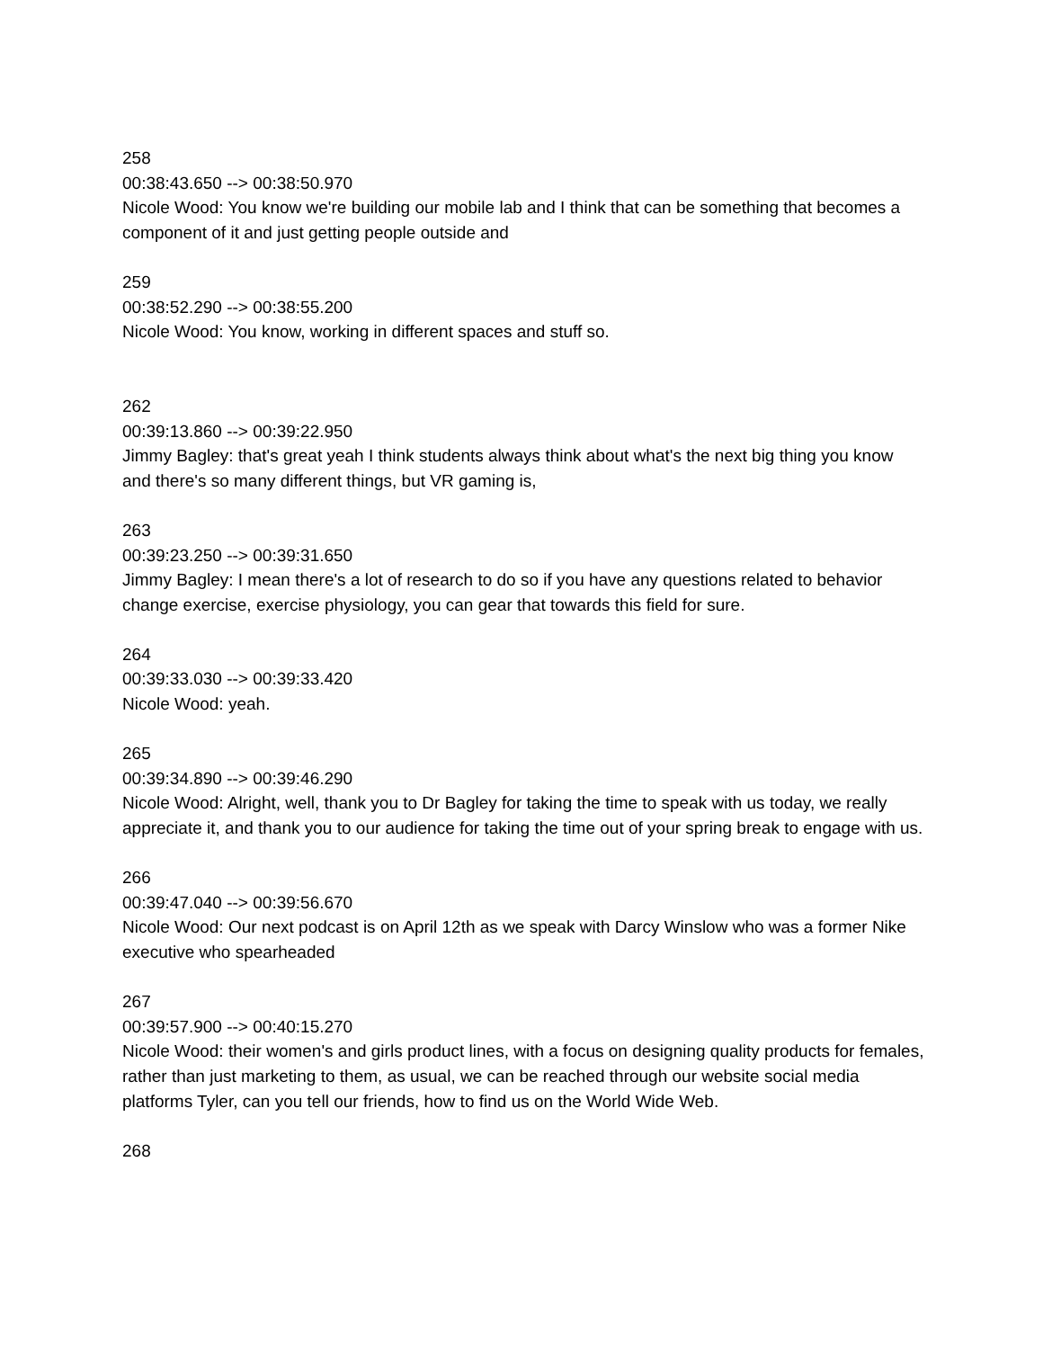258
00:38:43.650 --> 00:38:50.970
Nicole Wood: You know we're building our mobile lab and I think that can be something that becomes a component of it and just getting people outside and
259
00:38:52.290 --> 00:38:55.200
Nicole Wood: You know, working in different spaces and stuff so.
262
00:39:13.860 --> 00:39:22.950
Jimmy Bagley: that's great yeah I think students always think about what's the next big thing you know and there's so many different things, but VR gaming is,
263
00:39:23.250 --> 00:39:31.650
Jimmy Bagley: I mean there's a lot of research to do so if you have any questions related to behavior change exercise, exercise physiology, you can gear that towards this field for sure.
264
00:39:33.030 --> 00:39:33.420
Nicole Wood: yeah.
265
00:39:34.890 --> 00:39:46.290
Nicole Wood: Alright, well, thank you to Dr Bagley for taking the time to speak with us today, we really appreciate it, and thank you to our audience for taking the time out of your spring break to engage with us.
266
00:39:47.040 --> 00:39:56.670
Nicole Wood: Our next podcast is on April 12th as we speak with Darcy Winslow who was a former Nike executive who spearheaded
267
00:39:57.900 --> 00:40:15.270
Nicole Wood: their women's and girls product lines, with a focus on designing quality products for females, rather than just marketing to them, as usual, we can be reached through our website social media platforms Tyler, can you tell our friends, how to find us on the World Wide Web.
268